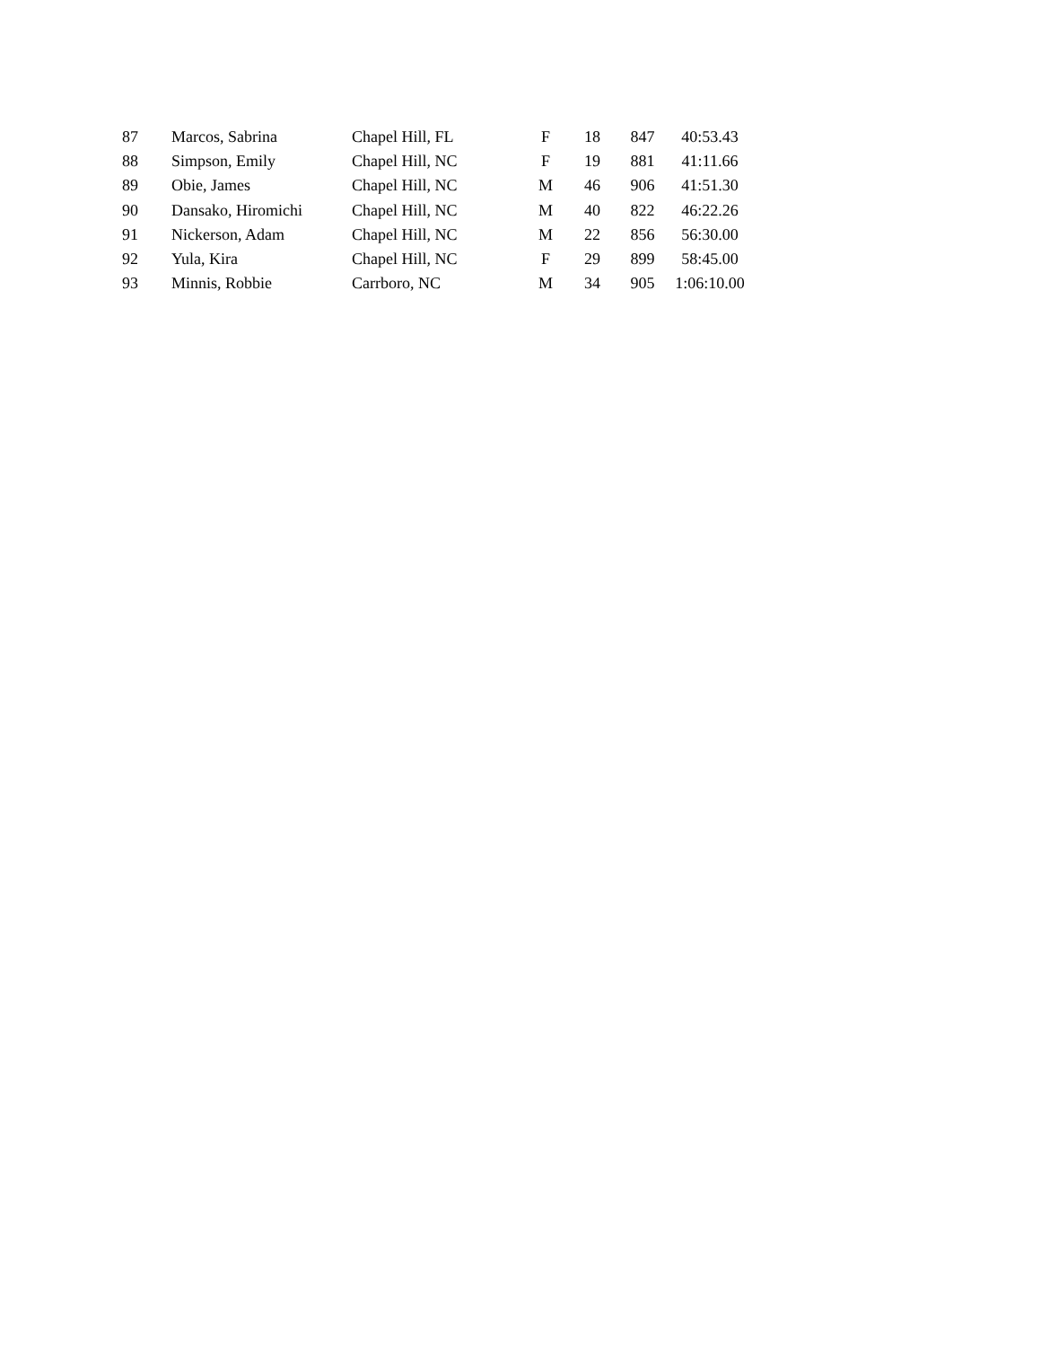| 87 | Marcos, Sabrina | Chapel Hill, FL | F | 18 | 847 | 40:53.43 |
| 88 | Simpson, Emily | Chapel Hill, NC | F | 19 | 881 | 41:11.66 |
| 89 | Obie, James | Chapel Hill, NC | M | 46 | 906 | 41:51.30 |
| 90 | Dansako, Hiromichi | Chapel Hill, NC | M | 40 | 822 | 46:22.26 |
| 91 | Nickerson, Adam | Chapel Hill, NC | M | 22 | 856 | 56:30.00 |
| 92 | Yula, Kira | Chapel Hill, NC | F | 29 | 899 | 58:45.00 |
| 93 | Minnis, Robbie | Carrboro, NC | M | 34 | 905 | 1:06:10.00 |